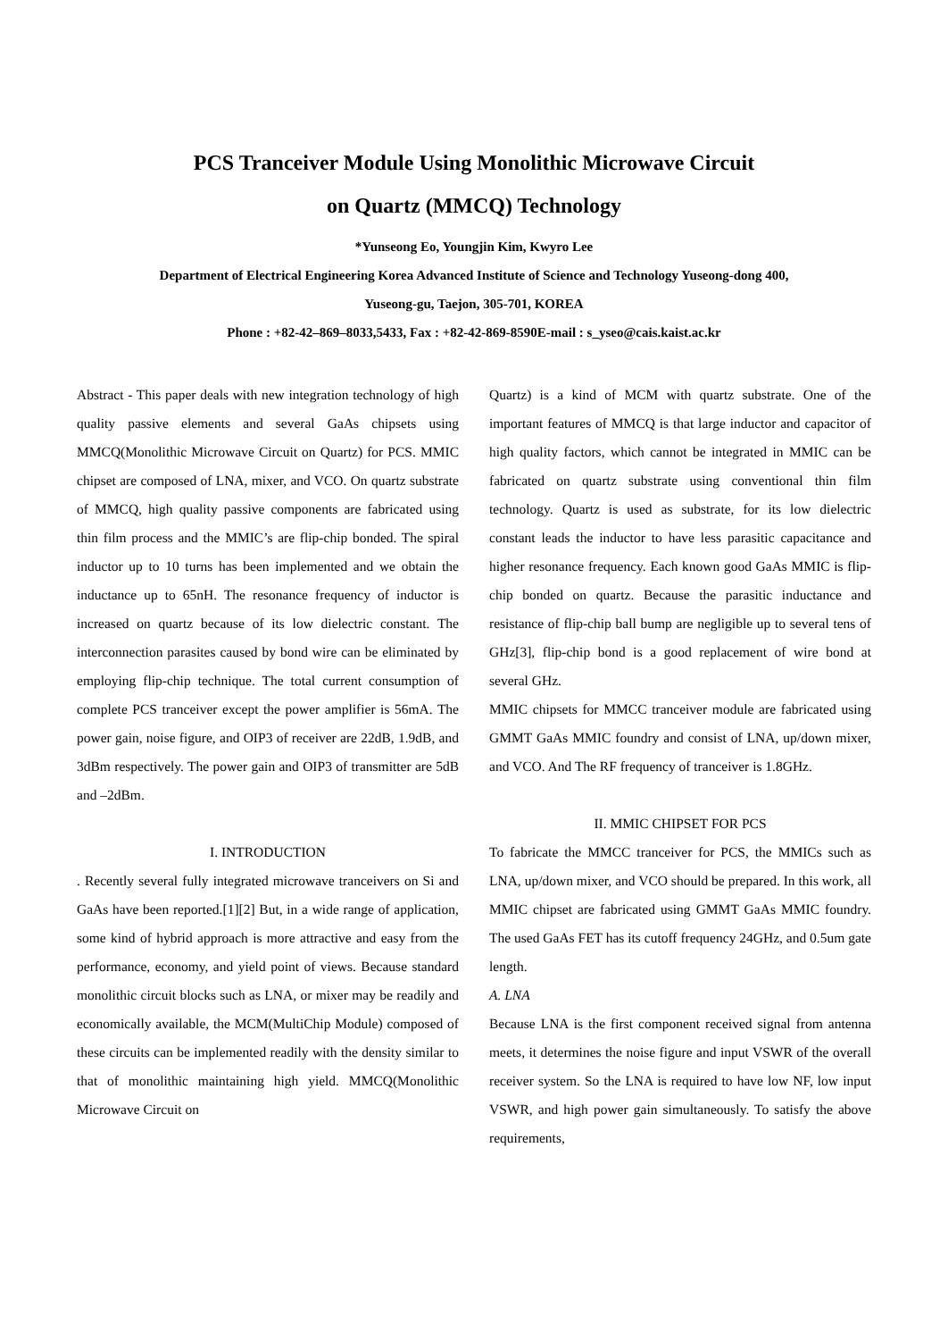PCS Tranceiver Module Using Monolithic Microwave Circuit
on Quartz (MMCQ) Technology
*Yunseong Eo, Youngjin Kim, Kwyro Lee
Department of Electrical Engineering Korea Advanced Institute of Science and Technology Yuseong-dong 400,
Yuseong-gu, Taejon, 305-701, KOREA
Phone : +82-42–869–8033,5433, Fax : +82-42-869-8590E-mail : s_yseo@cais.kaist.ac.kr
Abstract - This paper deals with new integration technology of high quality passive elements and several GaAs chipsets using MMCQ(Monolithic Microwave Circuit on Quartz) for PCS. MMIC chipset are composed of LNA, mixer, and VCO. On quartz substrate of MMCQ, high quality passive components are fabricated using thin film process and the MMIC’s are flip-chip bonded. The spiral inductor up to 10 turns has been implemented and we obtain the inductance up to 65nH. The resonance frequency of inductor is increased on quartz because of its low dielectric constant. The interconnection parasites caused by bond wire can be eliminated by employing flip-chip technique. The total current consumption of complete PCS tranceiver except the power amplifier is 56mA. The power gain, noise figure, and OIP3 of receiver are 22dB, 1.9dB, and 3dBm respectively. The power gain and OIP3 of transmitter are 5dB and –2dBm.
I. INTRODUCTION
. Recently several fully integrated microwave tranceivers on Si and GaAs have been reported.[1][2] But, in a wide range of application, some kind of hybrid approach is more attractive and easy from the performance, economy, and yield point of views. Because standard monolithic circuit blocks such as LNA, or mixer may be readily and economically available, the MCM(MultiChip Module) composed of these circuits can be implemented readily with the density similar to that of monolithic maintaining high yield. MMCQ(Monolithic Microwave Circuit on
Quartz) is a kind of MCM with quartz substrate. One of the important features of MMCQ is that large inductor and capacitor of high quality factors, which cannot be integrated in MMIC can be fabricated on quartz substrate using conventional thin film technology. Quartz is used as substrate, for its low dielectric constant leads the inductor to have less parasitic capacitance and higher resonance frequency. Each known good GaAs MMIC is flip-chip bonded on quartz. Because the parasitic inductance and resistance of flip-chip ball bump are negligible up to several tens of GHz[3], flip-chip bond is a good replacement of wire bond at several GHz.
MMIC chipsets for MMCC tranceiver module are fabricated using GMMT GaAs MMIC foundry and consist of LNA, up/down mixer, and VCO. And The RF frequency of tranceiver is 1.8GHz.
II. MMIC CHIPSET FOR PCS
To fabricate the MMCC tranceiver for PCS, the MMICs such as LNA, up/down mixer, and VCO should be prepared. In this work, all MMIC chipset are fabricated using GMMT GaAs MMIC foundry. The used GaAs FET has its cutoff frequency 24GHz, and 0.5um gate length.
A. LNA
Because LNA is the first component received signal from antenna meets, it determines the noise figure and input VSWR of the overall receiver system. So the LNA is required to have low NF, low input VSWR, and high power gain simultaneously. To satisfy the above requirements,